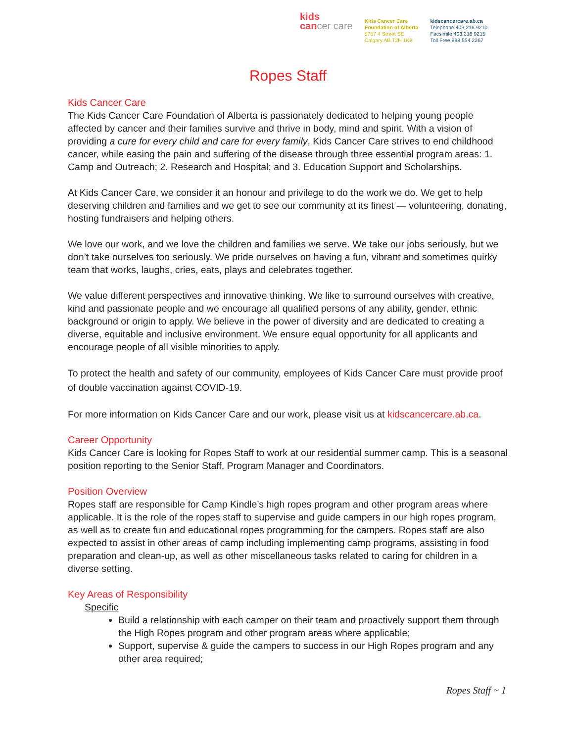kids
cancer care
Kids Cancer Care
Foundation of Alberta
5757 4 Street SE
Calgary AB T2H 1K8
kidscancercare.ab.ca
Telephone 403 216 9210
Facsimile 403 216 9215
Toll Free 888 554 2267
Ropes Staff
Kids Cancer Care
The Kids Cancer Care Foundation of Alberta is passionately dedicated to helping young people affected by cancer and their families survive and thrive in body, mind and spirit. With a vision of providing a cure for every child and care for every family, Kids Cancer Care strives to end childhood cancer, while easing the pain and suffering of the disease through three essential program areas: 1. Camp and Outreach; 2. Research and Hospital; and 3. Education Support and Scholarships.
At Kids Cancer Care, we consider it an honour and privilege to do the work we do. We get to help deserving children and families and we get to see our community at its finest — volunteering, donating, hosting fundraisers and helping others.
We love our work, and we love the children and families we serve. We take our jobs seriously, but we don’t take ourselves too seriously. We pride ourselves on having a fun, vibrant and sometimes quirky team that works, laughs, cries, eats, plays and celebrates together.
We value different perspectives and innovative thinking. We like to surround ourselves with creative, kind and passionate people and we encourage all qualified persons of any ability, gender, ethnic background or origin to apply. We believe in the power of diversity and are dedicated to creating a diverse, equitable and inclusive environment. We ensure equal opportunity for all applicants and encourage people of all visible minorities to apply.
To protect the health and safety of our community, employees of Kids Cancer Care must provide proof of double vaccination against COVID-19.
For more information on Kids Cancer Care and our work, please visit us at kidscancercare.ab.ca.
Career Opportunity
Kids Cancer Care is looking for Ropes Staff to work at our residential summer camp. This is a seasonal position reporting to the Senior Staff, Program Manager and Coordinators.
Position Overview
Ropes staff are responsible for Camp Kindle’s high ropes program and other program areas where applicable. It is the role of the ropes staff to supervise and guide campers in our high ropes program, as well as to create fun and educational ropes programming for the campers. Ropes staff are also expected to assist in other areas of camp including implementing camp programs, assisting in food preparation and clean-up, as well as other miscellaneous tasks related to caring for children in a diverse setting.
Key Areas of Responsibility
Specific
Build a relationship with each camper on their team and proactively support them through the High Ropes program and other program areas where applicable;
Support, supervise & guide the campers to success in our High Ropes program and any other area required;
Ropes Staff ~ 1